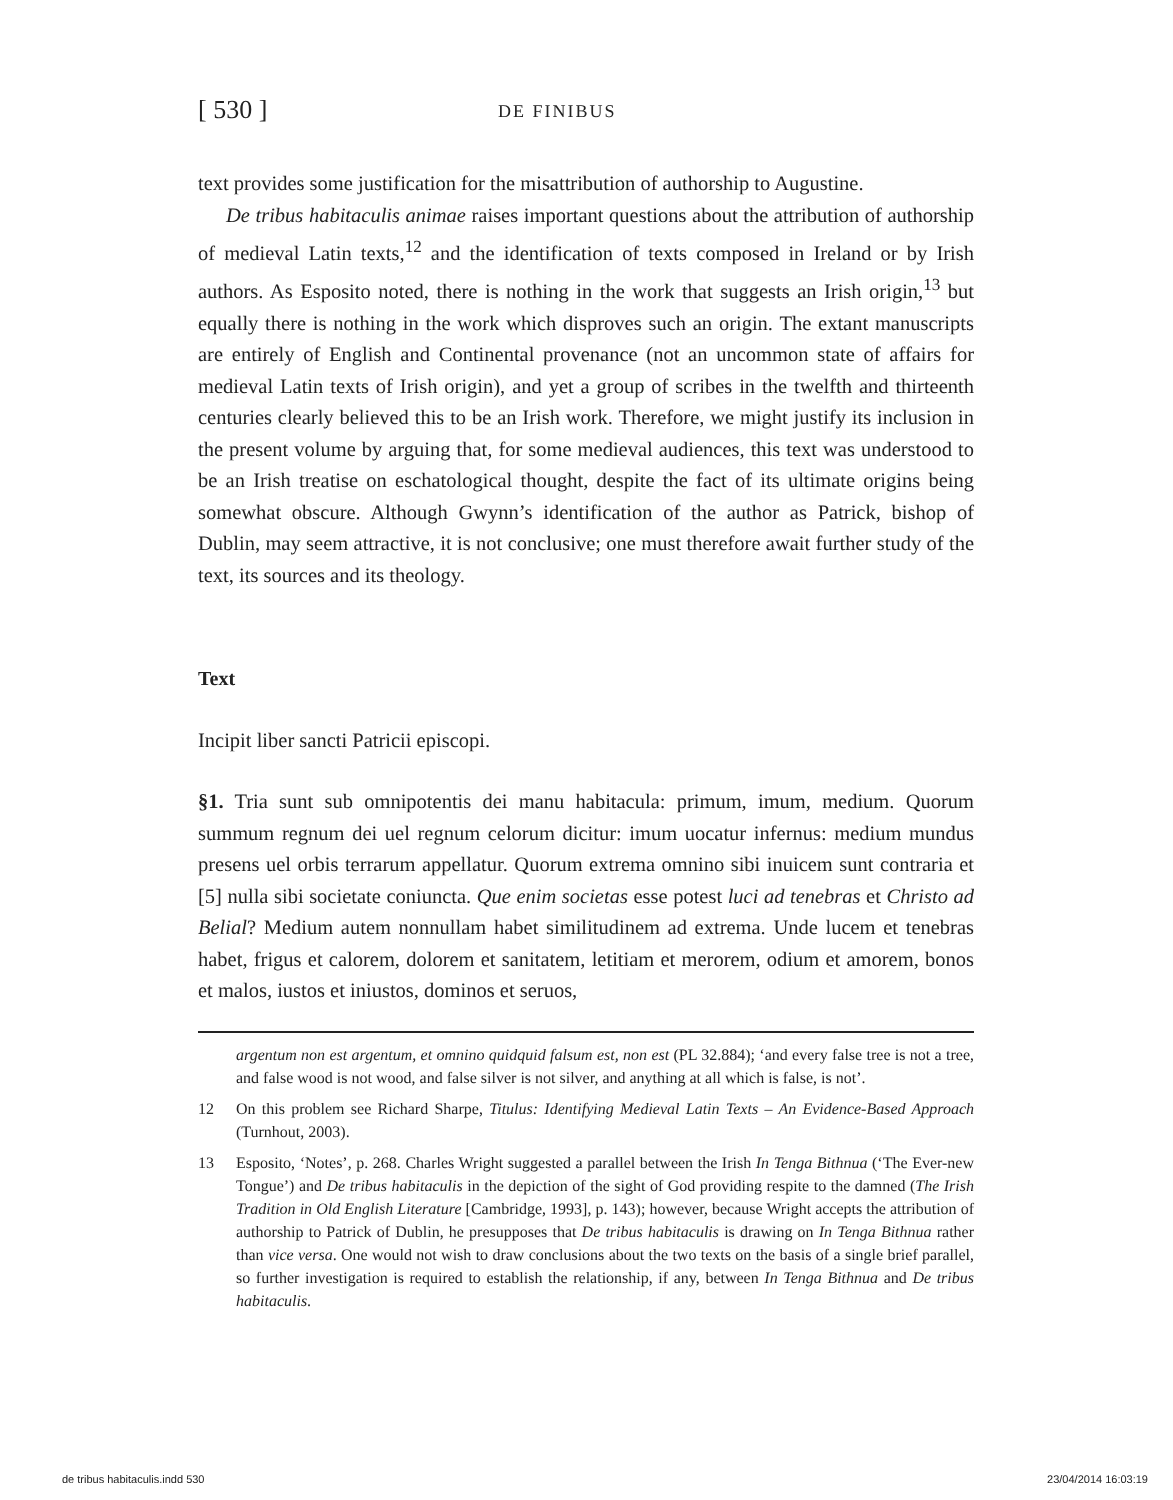[ 530 ] DE FINIBUS
text provides some justification for the misattribution of authorship to Augustine.
De tribus habitaculis animae raises important questions about the attribution of authorship of medieval Latin texts,<sup>12</sup> and the identification of texts composed in Ireland or by Irish authors. As Esposito noted, there is nothing in the work that suggests an Irish origin,<sup>13</sup> but equally there is nothing in the work which disproves such an origin. The extant manuscripts are entirely of English and Continental provenance (not an uncommon state of affairs for medieval Latin texts of Irish origin), and yet a group of scribes in the twelfth and thirteenth centuries clearly believed this to be an Irish work. Therefore, we might justify its inclusion in the present volume by arguing that, for some medieval audiences, this text was understood to be an Irish treatise on eschatological thought, despite the fact of its ultimate origins being somewhat obscure. Although Gwynn’s identification of the author as Patrick, bishop of Dublin, may seem attractive, it is not conclusive; one must therefore await further study of the text, its sources and its theology.
Text
Incipit liber sancti Patricii episcopi.
§1. Tria sunt sub omnipotentis dei manu habitacula: primum, imum, medium. Quorum summum regnum dei uel regnum celorum dicitur: imum uocatur infernus: medium mundus presens uel orbis terrarum appellatur. Quorum extrema omnino sibi inuicem sunt contraria et [5] nulla sibi societate coniuncta. Que enim societas esse potest luci ad tenebras et Christo ad Belial? Medium autem nonnullam habet similitudinem ad extrema. Unde lucem et tenebras habet, frigus et calorem, dolorem et sanitatem, letitiam et merorem, odium et amorem, bonos et malos, iustos et iniustos, dominos et seruos,
argentum non est argentum, et omnino quidquid falsum est, non est (PL 32.884); ‘and every false tree is not a tree, and false wood is not wood, and false silver is not silver, and anything at all which is false, is not’.
12 On this problem see Richard Sharpe, Titulus: Identifying Medieval Latin Texts – An Evidence-Based Approach (Turnhout, 2003).
13 Esposito, ‘Notes’, p. 268. Charles Wright suggested a parallel between the Irish In Tenga Bithnua (‘The Ever-new Tongue’) and De tribus habitaculis in the depiction of the sight of God providing respite to the damned (The Irish Tradition in Old English Literature [Cambridge, 1993], p. 143); however, because Wright accepts the attribution of authorship to Patrick of Dublin, he presupposes that De tribus habitaculis is drawing on In Tenga Bithnua rather than vice versa. One would not wish to draw conclusions about the two texts on the basis of a single brief parallel, so further investigation is required to establish the relationship, if any, between In Tenga Bithnua and De tribus habitaculis.
de tribus habitaculis.indd 530 23/04/2014 16:03:19